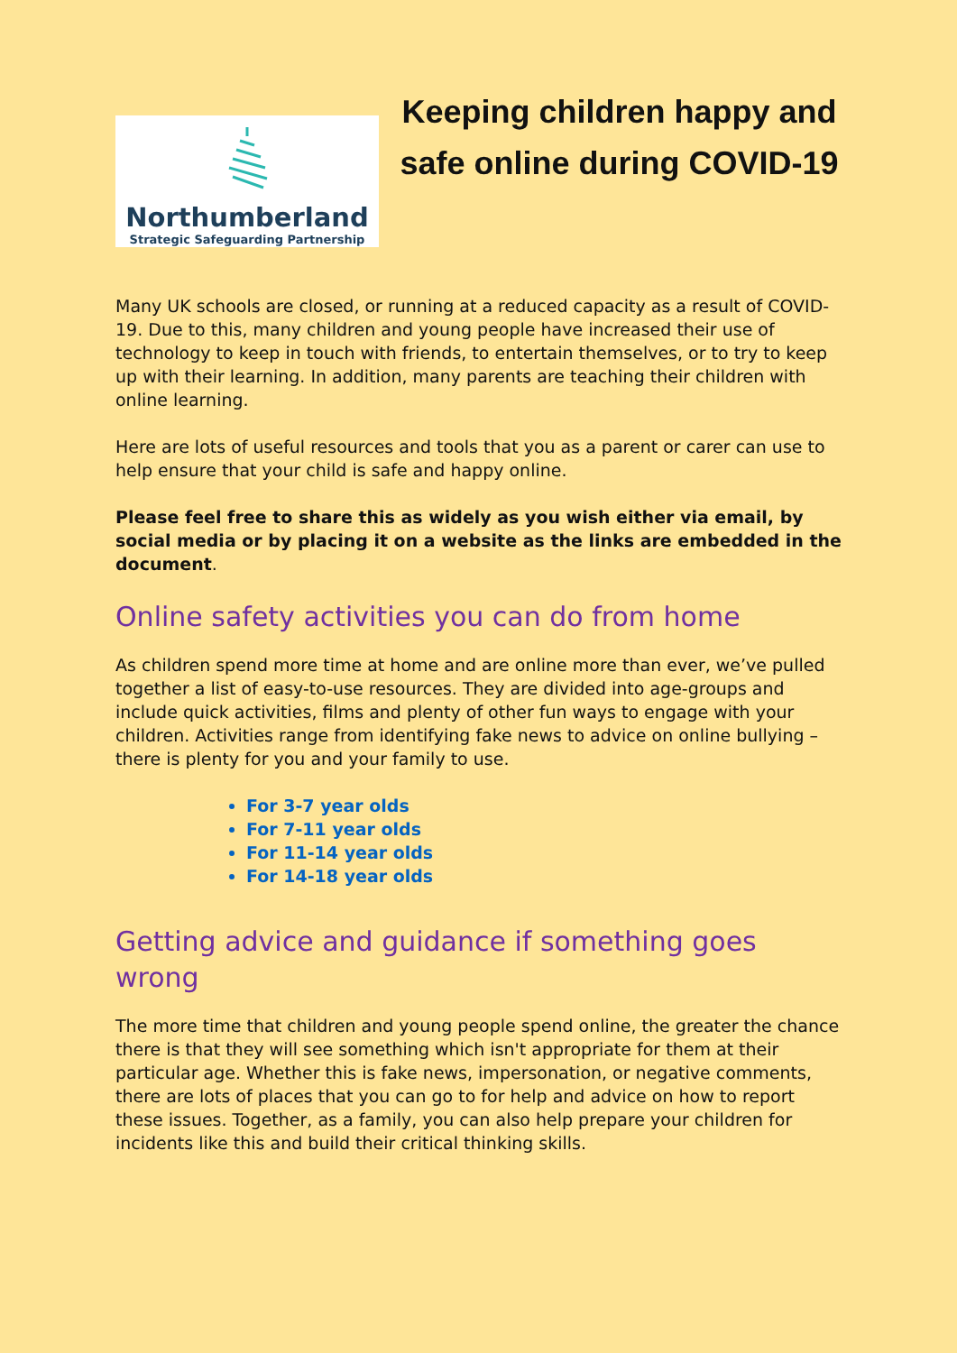Northumberland
Strategic Safeguarding Partnership
Keeping children happy and safe online during COVID-19
Many UK schools are closed, or running at a reduced capacity as a result of COVID-19. Due to this, many children and young people have increased their use of technology to keep in touch with friends, to entertain themselves, or to try to keep up with their learning. In addition, many parents are teaching their children with online learning.
Here are lots of useful resources and tools that you as a parent or carer can use to help ensure that your child is safe and happy online.
Please feel free to share this as widely as you wish either via email, by social media or by placing it on a website as the links are embedded in the document.
Online safety activities you can do from home
As children spend more time at home and are online more than ever, we’ve pulled together a list of easy-to-use resources. They are divided into age-groups and include quick activities, films and plenty of other fun ways to engage with your children. Activities range from identifying fake news to advice on online bullying – there is plenty for you and your family to use.
For 3-7 year olds
For 7-11 year olds
For 11-14 year olds
For 14-18 year olds
Getting advice and guidance if something goes wrong
The more time that children and young people spend online, the greater the chance there is that they will see something which isn't appropriate for them at their particular age. Whether this is fake news, impersonation, or negative comments, there are lots of places that you can go to for help and advice on how to report these issues. Together, as a family, you can also help prepare your children for incidents like this and build their critical thinking skills.